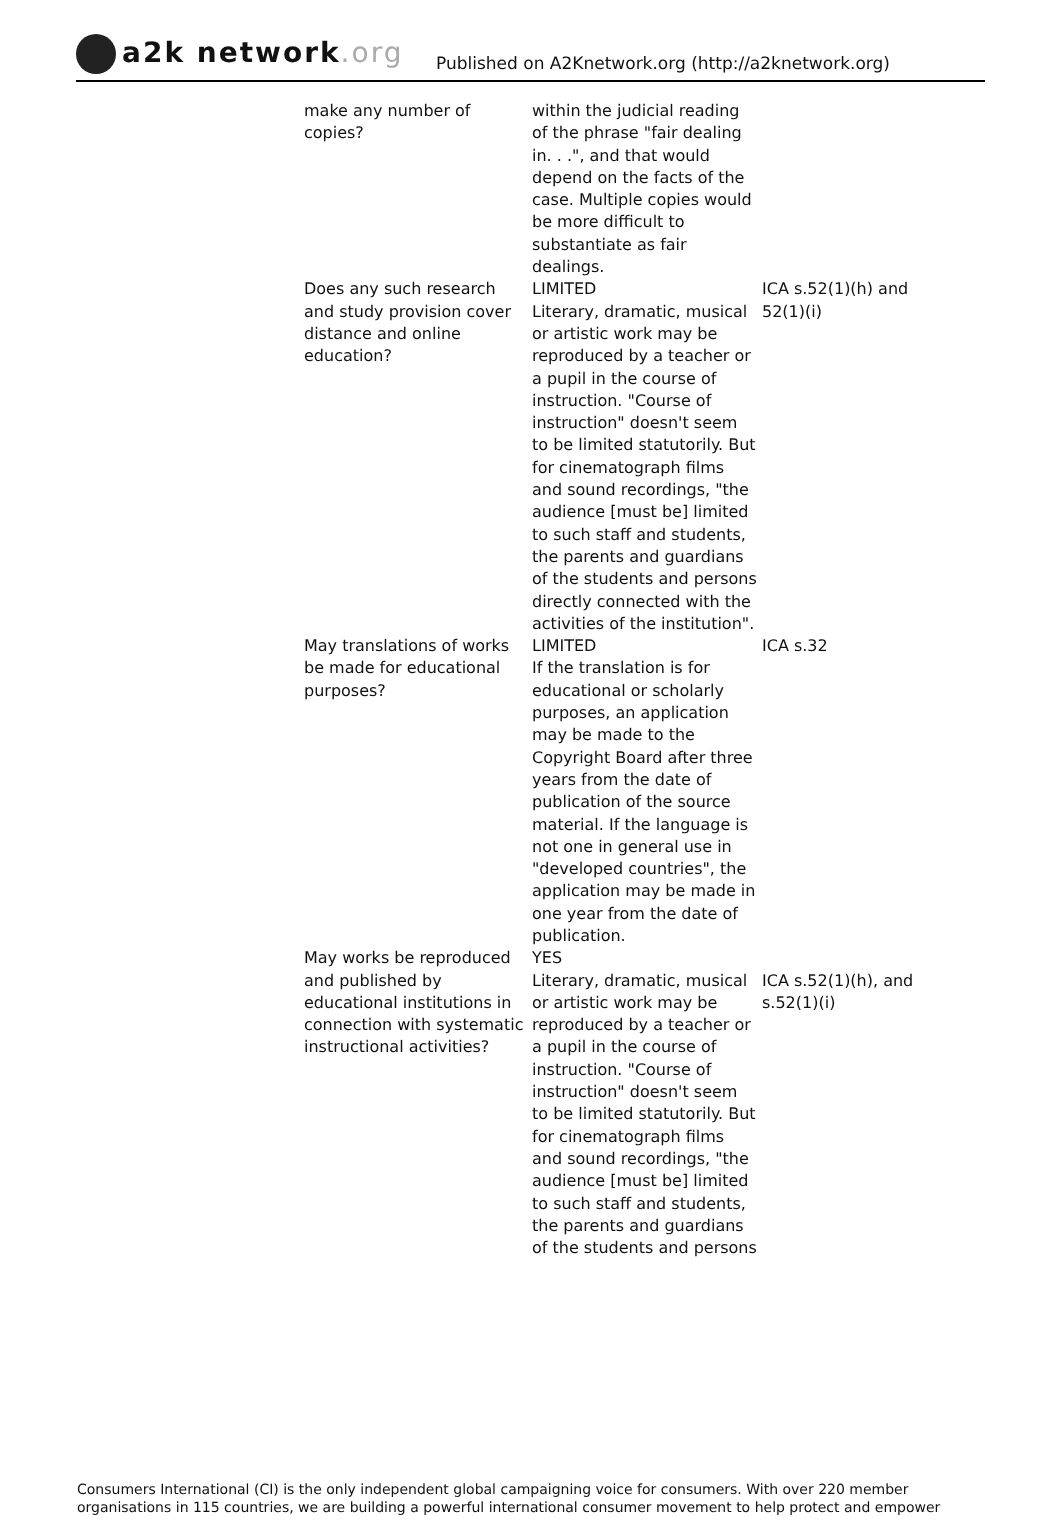a2k network.org
Published on A2Knetwork.org (http://a2knetwork.org)
| make any number of copies? | within the judicial reading of the phrase "fair dealing in. . .", and that would depend on the facts of the case. Multiple copies would be more difficult to substantiate as fair dealings. | |
| Does any such research and study provision cover distance and online education? | LIMITED Literary, dramatic, musical or artistic work may be reproduced by a teacher or a pupil in the course of instruction. "Course of instruction" doesn't seem to be limited statutorily. But for cinematograph films and sound recordings, "the audience [must be] limited to such staff and students, the parents and guardians of the students and persons directly connected with the activities of the institution". | ICA s.52(1)(h) and 52(1)(i) |
| May translations of works be made for educational purposes? | LIMITED If the translation is for educational or scholarly purposes, an application may be made to the Copyright Board after three years from the date of publication of the source material. If the language is not one in general use in "developed countries", the application may be made in one year from the date of publication. | ICA s.32 |
| May works be reproduced and published by educational institutions in connection with systematic instructional activities? | YES Literary, dramatic, musical or artistic work may be reproduced by a teacher or a pupil in the course of instruction. "Course of instruction" doesn't seem to be limited statutorily. But for cinematograph films and sound recordings, "the audience [must be] limited to such staff and students, the parents and guardians of the students and persons | ICA s.52(1)(h), and s.52(1)(i) |
Consumers International (CI) is the only independent global campaigning voice for consumers. With over 220 member organisations in 115 countries, we are building a powerful international consumer movement to help protect and empower